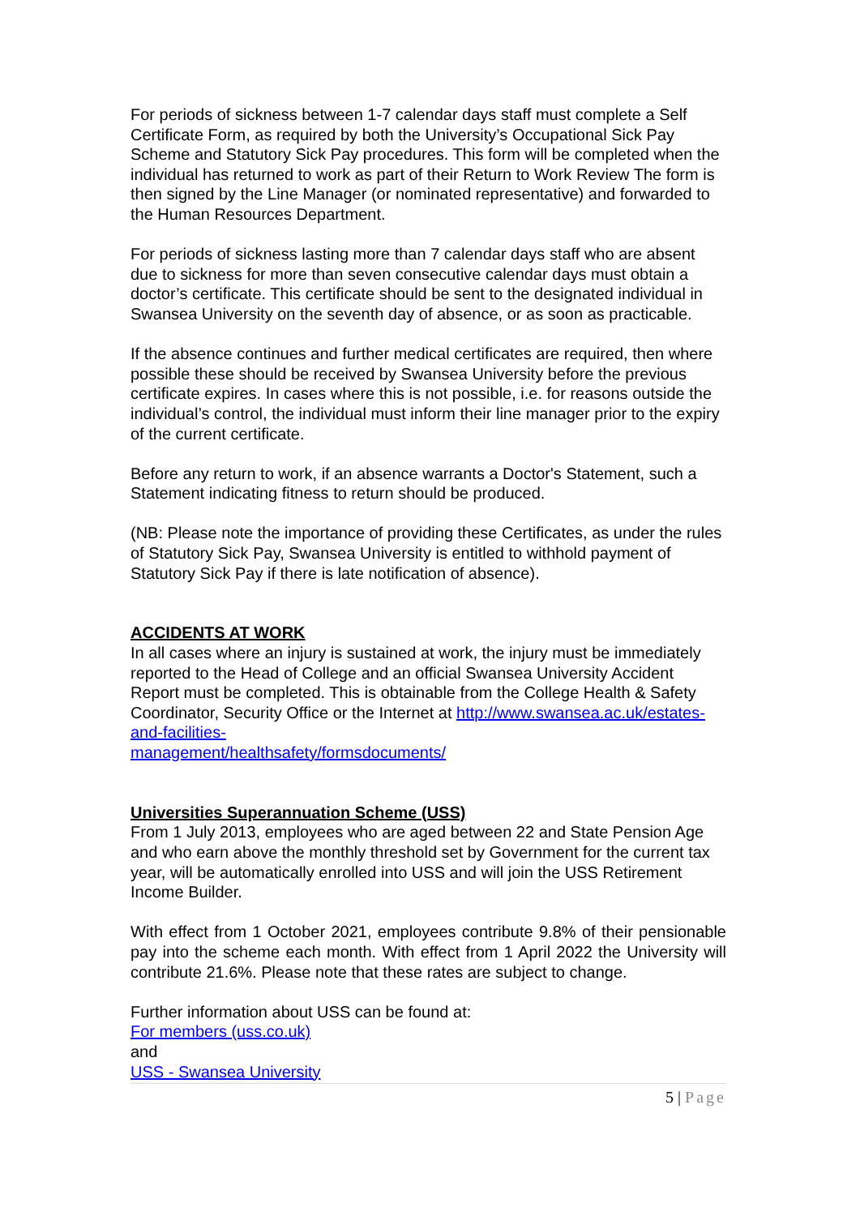For periods of sickness between 1-7 calendar days staff must complete a Self Certificate Form, as required by both the University’s Occupational Sick Pay Scheme and Statutory Sick Pay procedures. This form will be completed when the individual has returned to work as part of their Return to Work Review The form is then signed by the Line Manager (or nominated representative) and forwarded to the Human Resources Department.
For periods of sickness lasting more than 7 calendar days staff who are absent due to sickness for more than seven consecutive calendar days must obtain a doctor’s certificate. This certificate should be sent to the designated individual in Swansea University on the seventh day of absence, or as soon as practicable.
If the absence continues and further medical certificates are required, then where possible these should be received by Swansea University before the previous certificate expires. In cases where this is not possible, i.e. for reasons outside the individual’s control, the individual must inform their line manager prior to the expiry of the current certificate.
Before any return to work, if an absence warrants a Doctor's Statement, such a Statement indicating fitness to return should be produced.
(NB: Please note the importance of providing these Certificates, as under the rules of Statutory Sick Pay, Swansea University is entitled to withhold payment of Statutory Sick Pay if there is late notification of absence).
ACCIDENTS AT WORK
In all cases where an injury is sustained at work, the injury must be immediately reported to the Head of College and an official Swansea University Accident Report must be completed. This is obtainable from the College Health & Safety Coordinator, Security Office or the Internet at http://www.swansea.ac.uk/estates-and-facilities-
management/healthsafety/formsdocuments/
Universities Superannuation Scheme (USS)
From 1 July 2013, employees who are aged between 22 and State Pension Age and who earn above the monthly threshold set by Government for the current tax year, will be automatically enrolled into USS and will join the USS Retirement Income Builder.
With effect from 1 October 2021, employees contribute 9.8% of their pensionable pay into the scheme each month. With effect from 1 April 2022 the University will contribute 21.6%. Please note that these rates are subject to change.
Further information about USS can be found at:
For members (uss.co.uk)
and
USS - Swansea University
5 | Page